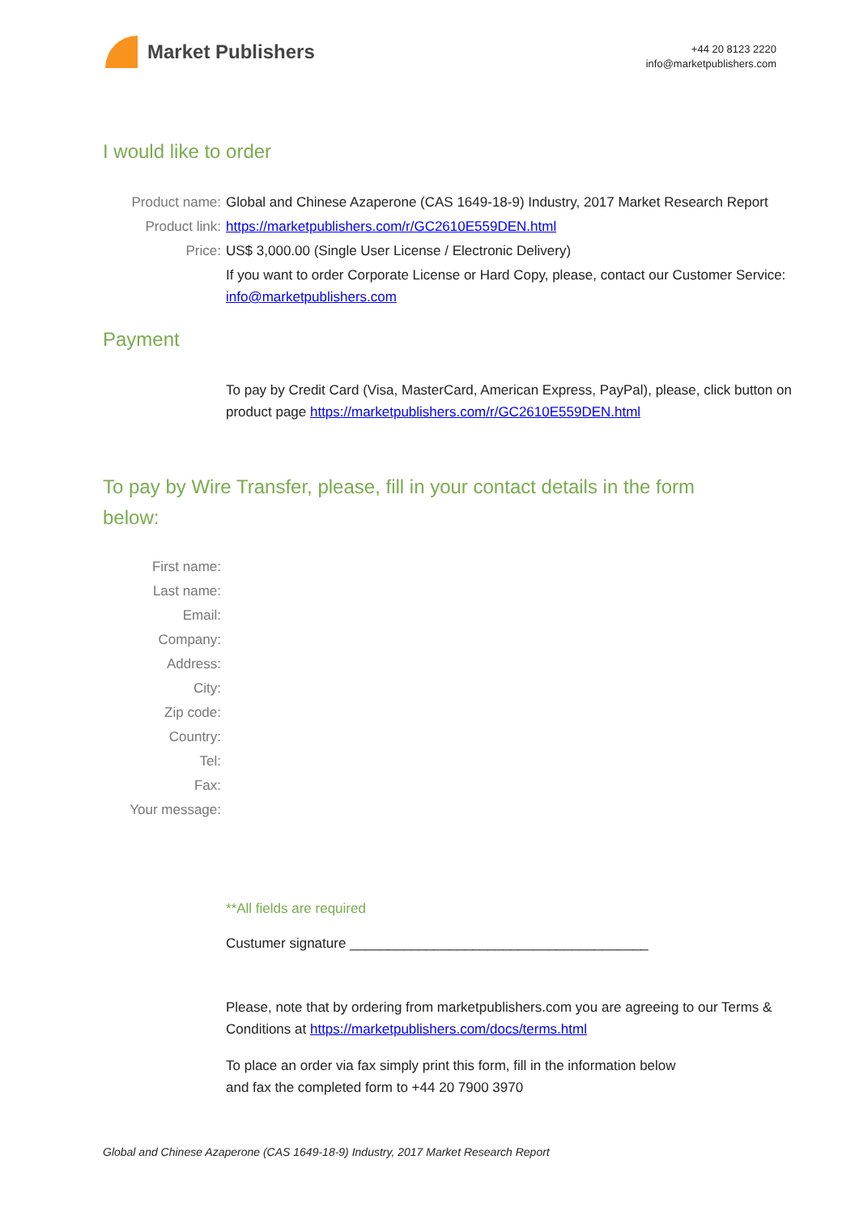Market Publishers
+44 20 8123 2220
info@marketpublishers.com
I would like to order
Product name: Global and Chinese Azaperone (CAS 1649-18-9) Industry, 2017 Market Research Report
Product link: https://marketpublishers.com/r/GC2610E559DEN.html
Price: US$ 3,000.00 (Single User License / Electronic Delivery)
If you want to order Corporate License or Hard Copy, please, contact our Customer Service:
info@marketpublishers.com
Payment
To pay by Credit Card (Visa, MasterCard, American Express, PayPal), please, click button on product page https://marketpublishers.com/r/GC2610E559DEN.html
To pay by Wire Transfer, please, fill in your contact details in the form below:
First name:
Last name:
Email:
Company:
Address:
City:
Zip code:
Country:
Tel:
Fax:
Your message:
**All fields are required
Custumer signature _______________________________________
Please, note that by ordering from marketpublishers.com you are agreeing to our Terms & Conditions at https://marketpublishers.com/docs/terms.html
To place an order via fax simply print this form, fill in the information below
and fax the completed form to +44 20 7900 3970
Global and Chinese Azaperone (CAS 1649-18-9) Industry, 2017 Market Research Report